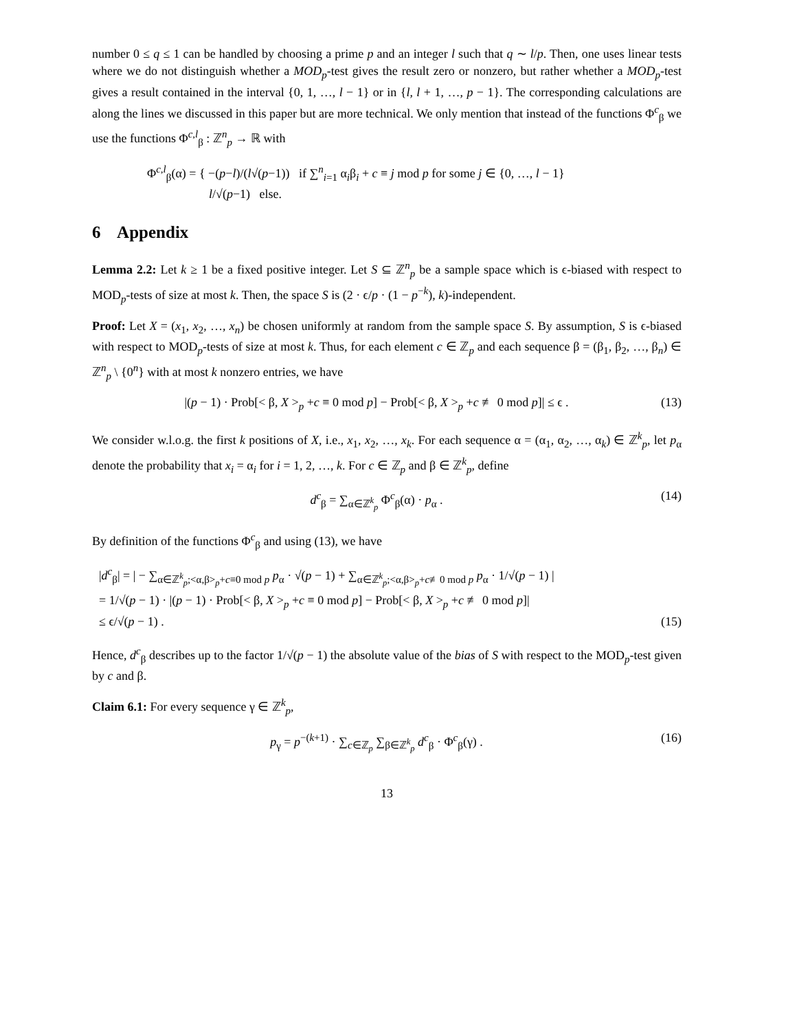number 0 ≤ q ≤ 1 can be handled by choosing a prime p and an integer l such that q ∼ l/p. Then, one uses linear tests where we do not distinguish whether a MOD<sub>p</sub>-test gives the result zero or nonzero, but rather whether a MOD<sub>p</sub>-test gives a result contained in the interval {0, 1, …, l − 1} or in {l, l + 1, …, p − 1}. The corresponding calculations are along the lines we discussed in this paper but are more technical. We only mention that instead of the functions Φ<sup>c</sup><sub>β</sub> we use the functions Φ<sup>c,l</sup><sub>β</sub> : ℤ<sup>n</sup><sub>p</sub> → ℝ with
Φ<sup>c,l</sup><sub>β</sub>(α) = { −(p−l)/(l√(p−1)) if ∑<sup>n</sup><sub>i=1</sub> α<sub>i</sub>β<sub>i</sub> + c ≡ j mod p for some j ∈ {0, …, l − 1}
l/√(p−1) else.
6 Appendix
Lemma 2.2: Let k ≥ 1 be a fixed positive integer. Let S ⊆ ℤ<sup>n</sup><sub>p</sub> be a sample space which is ϵ-biased with respect to MOD<sub>p</sub>-tests of size at most k. Then, the space S is (2 · ϵ/p · (1 − p<sup>−k</sup>), k)-independent.
Proof: Let X = (x<sub>1</sub>, x<sub>2</sub>, …, x<sub>n</sub>) be chosen uniformly at random from the sample space S. By assumption, S is ϵ-biased with respect to MOD<sub>p</sub>-tests of size at most k. Thus, for each element c ∈ ℤ<sub>p</sub> and each sequence β = (β<sub>1</sub>, β<sub>2</sub>, …, β<sub>n</sub>) ∈ ℤ<sup>n</sup><sub>p</sub> \ {0<sup>n</sup>} with at most k nonzero entries, we have
|(p − 1) · Prob[< β, X ><sub>p</sub> +c ≡ 0 mod p] − Prob[< β, X ><sub>p</sub> +c ≢ 0 mod p]| ≤ ϵ . (13)
We consider w.l.o.g. the first k positions of X, i.e., x<sub>1</sub>, x<sub>2</sub>, …, x<sub>k</sub>. For each sequence α = (α<sub>1</sub>, α<sub>2</sub>, …, α<sub>k</sub>) ∈ ℤ<sup>k</sup><sub>p</sub>, let p<sub>α</sub> denote the probability that x<sub>i</sub> = α<sub>i</sub> for i = 1, 2, …, k. For c ∈ ℤ<sub>p</sub> and β ∈ ℤ<sup>k</sup><sub>p</sub>, define
d<sup>c</sup><sub>β</sub> = ∑<sub>α∈ℤ<sup>k</sup><sub>p</sub></sub> Φ<sup>c</sup><sub>β</sub>(α) · p<sub>α</sub> . (14)
By definition of the functions Φ<sup>c</sup><sub>β</sub> and using (13), we have
|d<sup>c</sup><sub>β</sub>| = | − ∑<sub>α∈ℤ<sup>k</sup><sub>p</sub>;<α,β><sub>p</sub>+c≡0 mod p</sub> p<sub>α</sub> · √(p − 1) + ∑<sub>α∈ℤ<sup>k</sup><sub>p</sub>;<α,β><sub>p</sub>+c≢0 mod p</sub> p<sub>α</sub> · 1/√(p − 1) |
= 1/√(p − 1) · |(p − 1) · Prob[< β, X ><sub>p</sub> +c ≡ 0 mod p] − Prob[< β, X ><sub>p</sub> +c ≢ 0 mod p]|
≤ ϵ/√(p − 1) . (15)
Hence, d<sup>c</sup><sub>β</sub> describes up to the factor 1/√(p − 1) the absolute value of the bias of S with respect to the MOD<sub>p</sub>-test given by c and β.
Claim 6.1: For every sequence γ ∈ ℤ<sup>k</sup><sub>p</sub>,
p<sub>γ</sub> = p<sup>−(k+1)</sup> · ∑<sub>c∈ℤ<sub>p</sub></sub> ∑<sub>β∈ℤ<sup>k</sup><sub>p</sub></sub> d<sup>c</sup><sub>β</sub> · Φ<sup>c</sup><sub>β</sub>(γ) . (16)
13